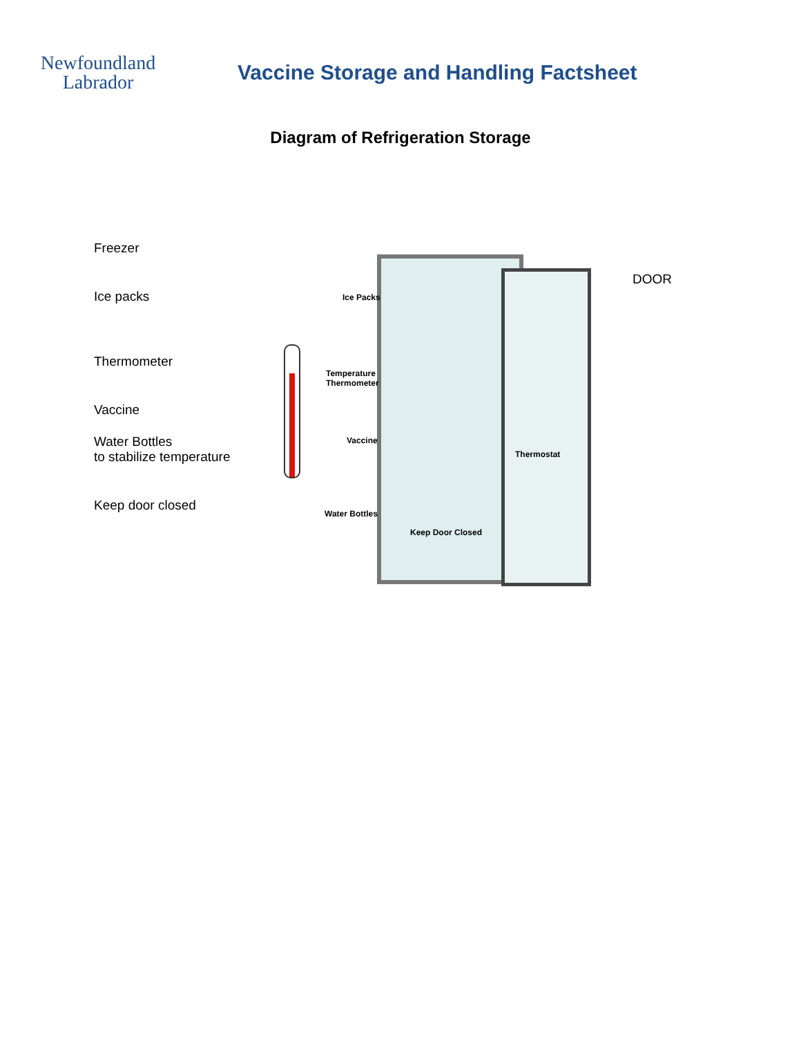Newfoundland
Labrador
Vaccine Storage and Handling Factsheet
Diagram of Refrigeration Storage
Freezer
Ice packs
Thermometer
Vaccine
Water Bottles
to stabilize temperature
Keep door closed
Ice Packs
Temperature
Thermometer
Vaccine
Thermostat
Water Bottles
Keep Door Closed
DOOR